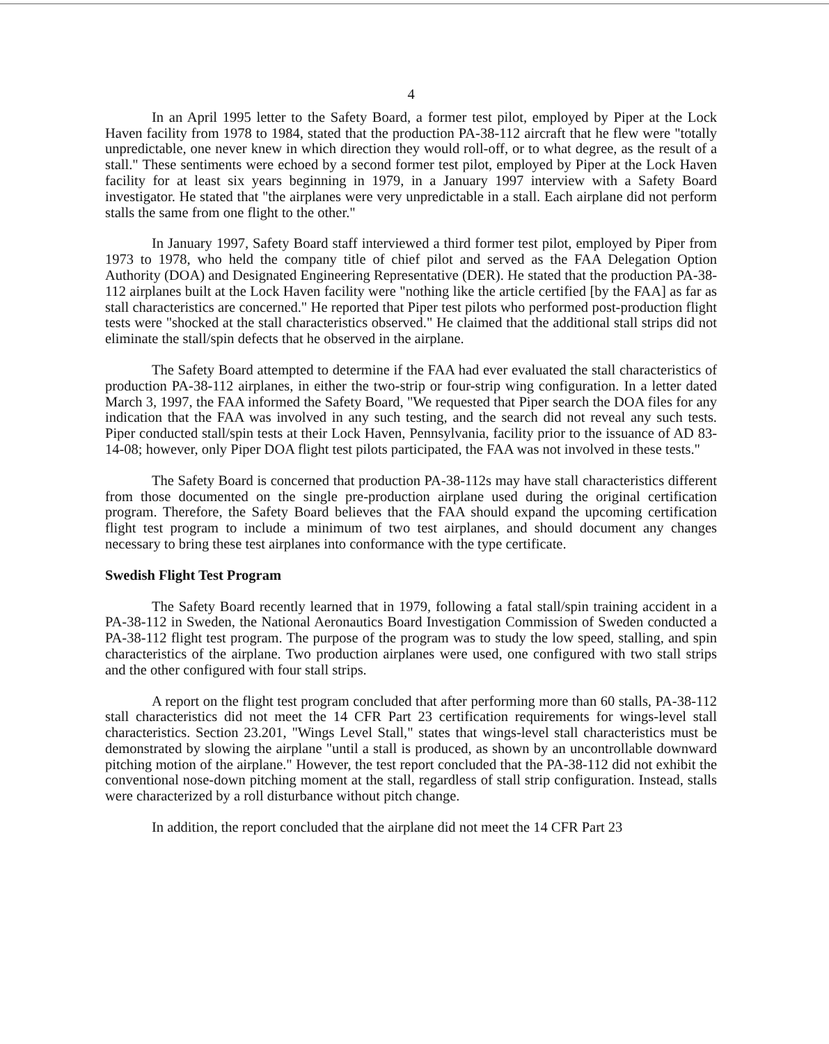4
In an April 1995 letter to the Safety Board, a former test pilot, employed by Piper at the Lock Haven facility from 1978 to 1984, stated that the production PA-38-112 aircraft that he flew were "totally unpredictable, one never knew in which direction they would roll-off, or to what degree, as the result of a stall." These sentiments were echoed by a second former test pilot, employed by Piper at the Lock Haven facility for at least six years beginning in 1979, in a January 1997 interview with a Safety Board investigator. He stated that "the airplanes were very unpredictable in a stall. Each airplane did not perform stalls the same from one flight to the other."
In January 1997, Safety Board staff interviewed a third former test pilot, employed by Piper from 1973 to 1978, who held the company title of chief pilot and served as the FAA Delegation Option Authority (DOA) and Designated Engineering Representative (DER). He stated that the production PA-38-112 airplanes built at the Lock Haven facility were "nothing like the article certified [by the FAA] as far as stall characteristics are concerned." He reported that Piper test pilots who performed post-production flight tests were "shocked at the stall characteristics observed." He claimed that the additional stall strips did not eliminate the stall/spin defects that he observed in the airplane.
The Safety Board attempted to determine if the FAA had ever evaluated the stall characteristics of production PA-38-112 airplanes, in either the two-strip or four-strip wing configuration. In a letter dated March 3, 1997, the FAA informed the Safety Board, "We requested that Piper search the DOA files for any indication that the FAA was involved in any such testing, and the search did not reveal any such tests. Piper conducted stall/spin tests at their Lock Haven, Pennsylvania, facility prior to the issuance of AD 83-14-08; however, only Piper DOA flight test pilots participated, the FAA was not involved in these tests."
The Safety Board is concerned that production PA-38-112s may have stall characteristics different from those documented on the single pre-production airplane used during the original certification program. Therefore, the Safety Board believes that the FAA should expand the upcoming certification flight test program to include a minimum of two test airplanes, and should document any changes necessary to bring these test airplanes into conformance with the type certificate.
Swedish Flight Test Program
The Safety Board recently learned that in 1979, following a fatal stall/spin training accident in a PA-38-112 in Sweden, the National Aeronautics Board Investigation Commission of Sweden conducted a PA-38-112 flight test program. The purpose of the program was to study the low speed, stalling, and spin characteristics of the airplane. Two production airplanes were used, one configured with two stall strips and the other configured with four stall strips.
A report on the flight test program concluded that after performing more than 60 stalls, PA-38-112 stall characteristics did not meet the 14 CFR Part 23 certification requirements for wings-level stall characteristics. Section 23.201, "Wings Level Stall," states that wings-level stall characteristics must be demonstrated by slowing the airplane "until a stall is produced, as shown by an uncontrollable downward pitching motion of the airplane." However, the test report concluded that the PA-38-112 did not exhibit the conventional nose-down pitching moment at the stall, regardless of stall strip configuration. Instead, stalls were characterized by a roll disturbance without pitch change.
In addition, the report concluded that the airplane did not meet the 14 CFR Part 23